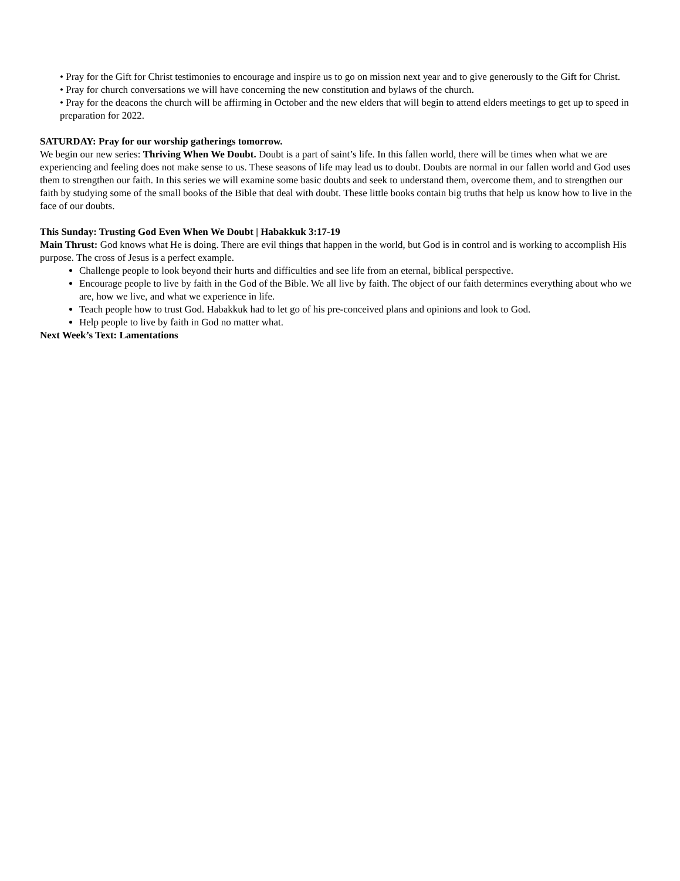• Pray for the Gift for Christ testimonies to encourage and inspire us to go on mission next year and to give generously to the Gift for Christ.
• Pray for church conversations we will have concerning the new constitution and bylaws of the church.
• Pray for the deacons the church will be affirming in October and the new elders that will begin to attend elders meetings to get up to speed in preparation for 2022.
SATURDAY: Pray for our worship gatherings tomorrow.
We begin our new series: Thriving When We Doubt. Doubt is a part of saint’s life. In this fallen world, there will be times when what we are experiencing and feeling does not make sense to us. These seasons of life may lead us to doubt. Doubts are normal in our fallen world and God uses them to strengthen our faith. In this series we will examine some basic doubts and seek to understand them, overcome them, and to strengthen our faith by studying some of the small books of the Bible that deal with doubt. These little books contain big truths that help us know how to live in the face of our doubts.
This Sunday: Trusting God Even When We Doubt | Habakkuk 3:17-19
Main Thrust: God knows what He is doing. There are evil things that happen in the world, but God is in control and is working to accomplish His purpose. The cross of Jesus is a perfect example.
Challenge people to look beyond their hurts and difficulties and see life from an eternal, biblical perspective.
Encourage people to live by faith in the God of the Bible. We all live by faith. The object of our faith determines everything about who we are, how we live, and what we experience in life.
Teach people how to trust God. Habakkuk had to let go of his pre-conceived plans and opinions and look to God.
Help people to live by faith in God no matter what.
Next Week’s Text: Lamentations